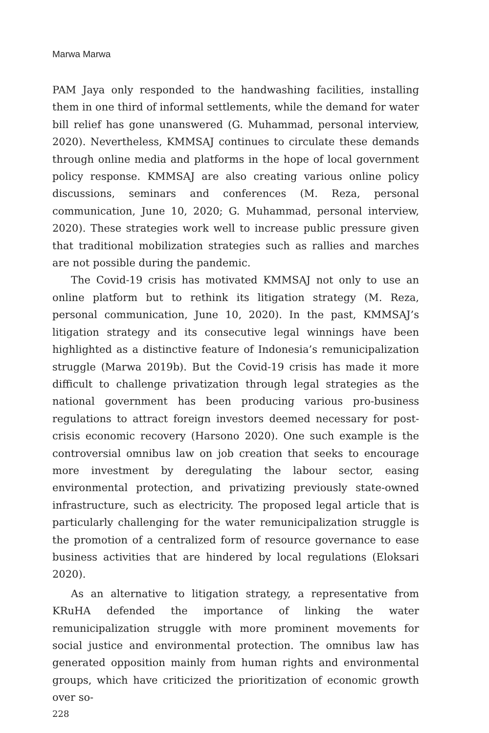Marwa Marwa
PAM Jaya only responded to the handwashing facilities, installing them in one third of informal settlements, while the demand for water bill relief has gone unanswered (G. Muhammad, personal interview, 2020). Nevertheless, KMMSAJ continues to circulate these demands through online media and platforms in the hope of local government policy response. KMMSAJ are also creating various online policy discussions, seminars and conferences (M. Reza, personal communication, June 10, 2020; G. Muhammad, personal interview, 2020). These strategies work well to increase public pressure given that traditional mobilization strategies such as rallies and marches are not possible during the pandemic.
The Covid-19 crisis has motivated KMMSAJ not only to use an online platform but to rethink its litigation strategy (M. Reza, personal communication, June 10, 2020). In the past, KMMSAJ’s litigation strategy and its consecutive legal winnings have been highlighted as a distinctive feature of Indonesia’s remunicipalization struggle (Marwa 2019b). But the Covid-19 crisis has made it more difficult to challenge privatization through legal strategies as the national government has been producing various pro-business regulations to attract foreign investors deemed necessary for post-crisis economic recovery (Harsono 2020). One such example is the controversial omnibus law on job creation that seeks to encourage more investment by deregulating the labour sector, easing environmental protection, and privatizing previously state-owned infrastructure, such as electricity. The proposed legal article that is particularly challenging for the water remunicipalization struggle is the promotion of a centralized form of resource governance to ease business activities that are hindered by local regulations (Eloksari 2020).
As an alternative to litigation strategy, a representative from KRuHA defended the importance of linking the water remunicipalization struggle with more prominent movements for social justice and environmental protection. The omnibus law has generated opposition mainly from human rights and environmental groups, which have criticized the prioritization of economic growth over so-
228